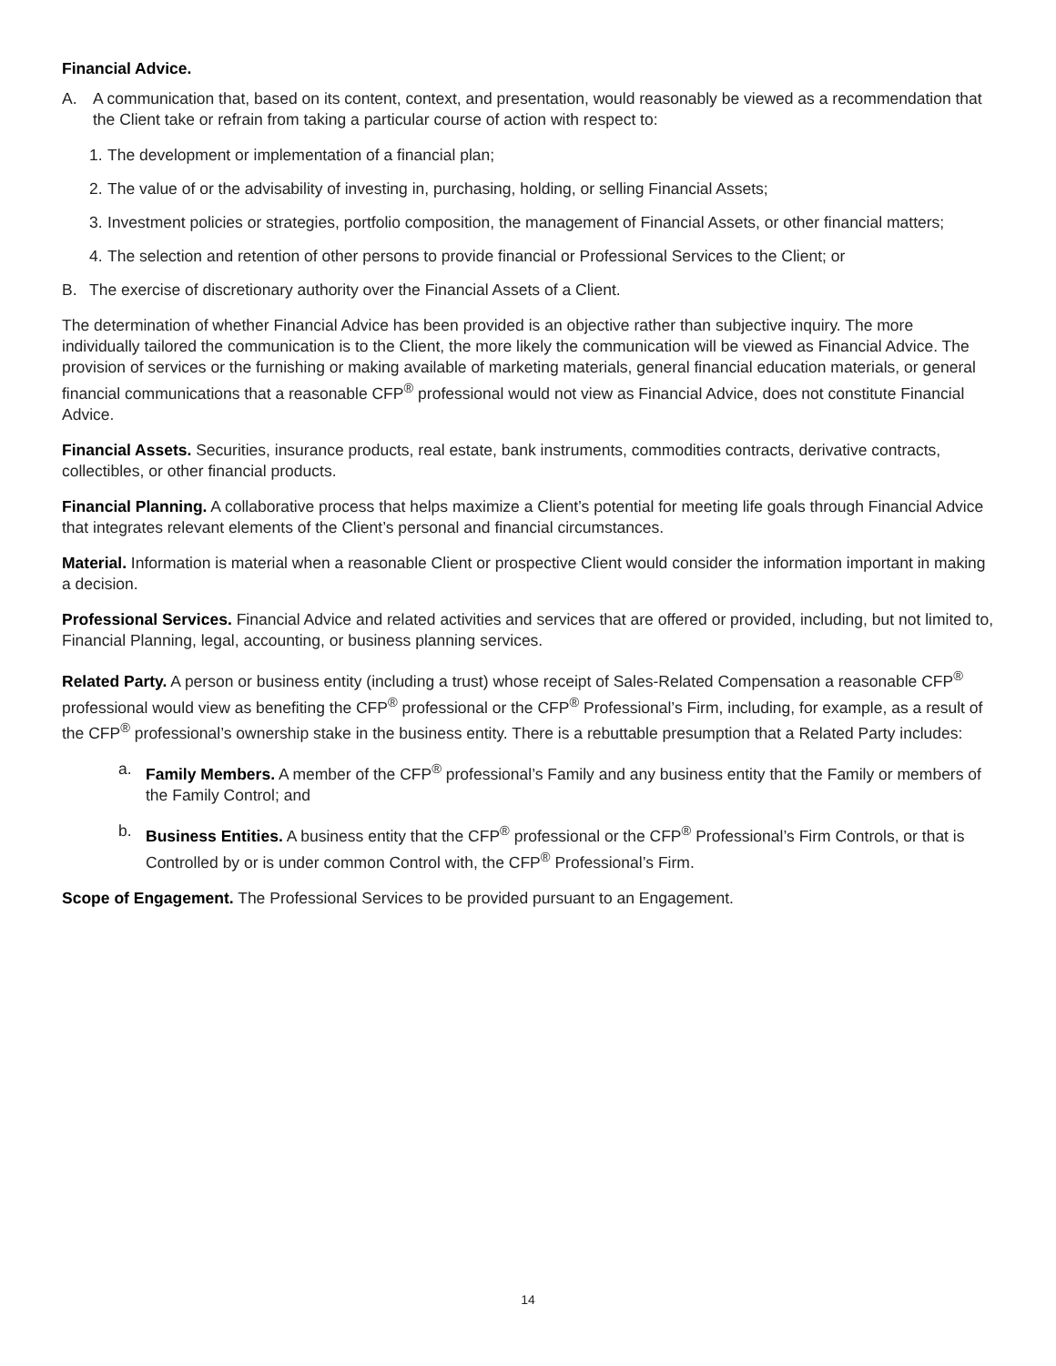Financial Advice.
A. A communication that, based on its content, context, and presentation, would reasonably be viewed as a recommendation that the Client take or refrain from taking a particular course of action with respect to:
1. The development or implementation of a financial plan;
2. The value of or the advisability of investing in, purchasing, holding, or selling Financial Assets;
3. Investment policies or strategies, portfolio composition, the management of Financial Assets, or other financial matters;
4. The selection and retention of other persons to provide financial or Professional Services to the Client; or
B. The exercise of discretionary authority over the Financial Assets of a Client.
The determination of whether Financial Advice has been provided is an objective rather than subjective inquiry. The more individually tailored the communication is to the Client, the more likely the communication will be viewed as Financial Advice. The provision of services or the furnishing or making available of marketing materials, general financial education materials, or general financial communications that a reasonable CFP<sup>®</sup> professional would not view as Financial Advice, does not constitute Financial Advice.
Financial Assets. Securities, insurance products, real estate, bank instruments, commodities contracts, derivative contracts, collectibles, or other financial products.
Financial Planning. A collaborative process that helps maximize a Client’s potential for meeting life goals through Financial Advice that integrates relevant elements of the Client’s personal and financial circumstances.
Material. Information is material when a reasonable Client or prospective Client would consider the information important in making a decision.
Professional Services. Financial Advice and related activities and services that are offered or provided, including, but not limited to, Financial Planning, legal, accounting, or business planning services.
Related Party. A person or business entity (including a trust) whose receipt of Sales-Related Compensation a reasonable CFP<sup>®</sup> professional would view as benefiting the CFP<sup>®</sup> professional or the CFP<sup>®</sup> Professional’s Firm, including, for example, as a result of the CFP<sup>®</sup> professional’s ownership stake in the business entity. There is a rebuttable presumption that a Related Party includes:
a. Family Members. A member of the CFP<sup>®</sup> professional’s Family and any business entity that the Family or members of the Family Control; and
b. Business Entities. A business entity that the CFP<sup>®</sup> professional or the CFP<sup>®</sup> Professional’s Firm Controls, or that is Controlled by or is under common Control with, the CFP<sup>®</sup> Professional’s Firm.
Scope of Engagement. The Professional Services to be provided pursuant to an Engagement.
14